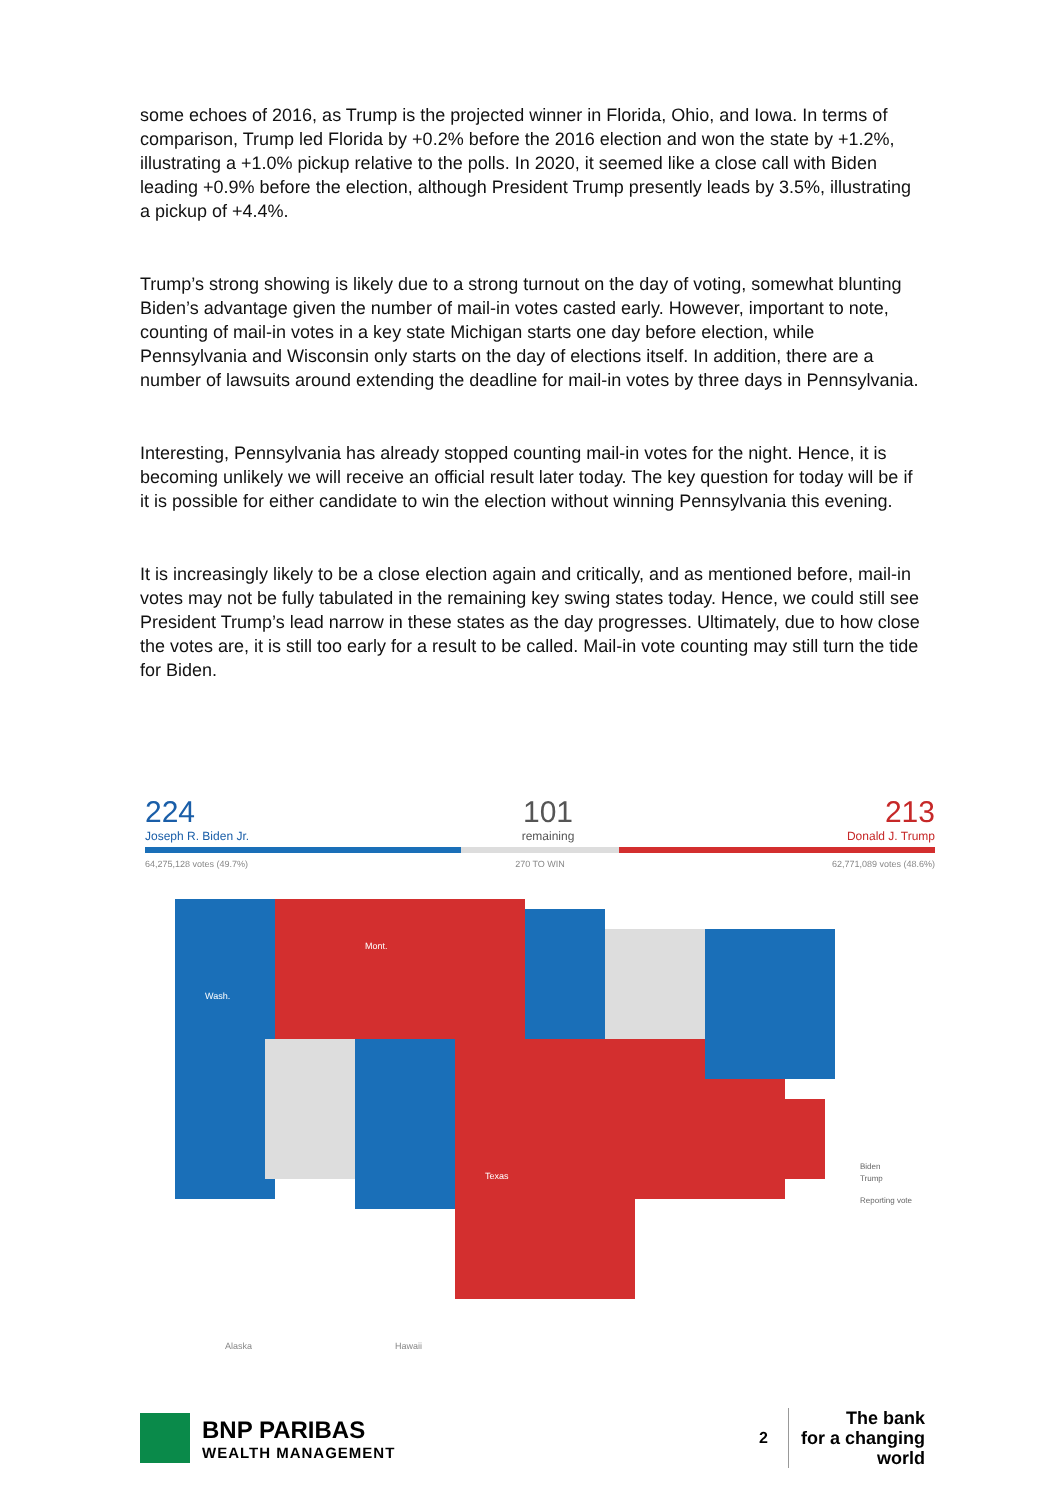some echoes of 2016, as Trump is the projected winner in Florida, Ohio, and Iowa. In terms of comparison, Trump led Florida by +0.2% before the 2016 election and won the state by +1.2%, illustrating a +1.0% pickup relative to the polls. In 2020, it seemed like a close call with Biden leading +0.9% before the election, although President Trump presently leads by 3.5%, illustrating a pickup of +4.4%.
Trump’s strong showing is likely due to a strong turnout on the day of voting, somewhat blunting Biden’s advantage given the number of mail-in votes casted early. However, important to note, counting of mail-in votes in a key state Michigan starts one day before election, while Pennsylvania and Wisconsin only starts on the day of elections itself. In addition, there are a number of lawsuits around extending the deadline for mail-in votes by three days in Pennsylvania.
Interesting, Pennsylvania has already stopped counting mail-in votes for the night. Hence, it is becoming unlikely we will receive an official result later today. The key question for today will be if it is possible for either candidate to win the election without winning Pennsylvania this evening.
It is increasingly likely to be a close election again and critically, and as mentioned before, mail-in votes may not be fully tabulated in the remaining key swing states today. Hence, we could still see President Trump’s lead narrow in these states as the day progresses. Ultimately, due to how close the votes are, it is still too early for a result to be called. Mail-in vote counting may still turn the tide for Biden.
224
Joseph R. Biden Jr.
101
remaining
213
Donald J. Trump
64,275,128 votes (49.7%) 270 TO WIN 62,771,089 votes (48.6%)
Wash.
Mont.
Texas
Alaska
Hawaii
Biden
Trump
Reporting vote
BNP PARIBAS
WEALTH MANAGEMENT
2
The bank
for a changing
world